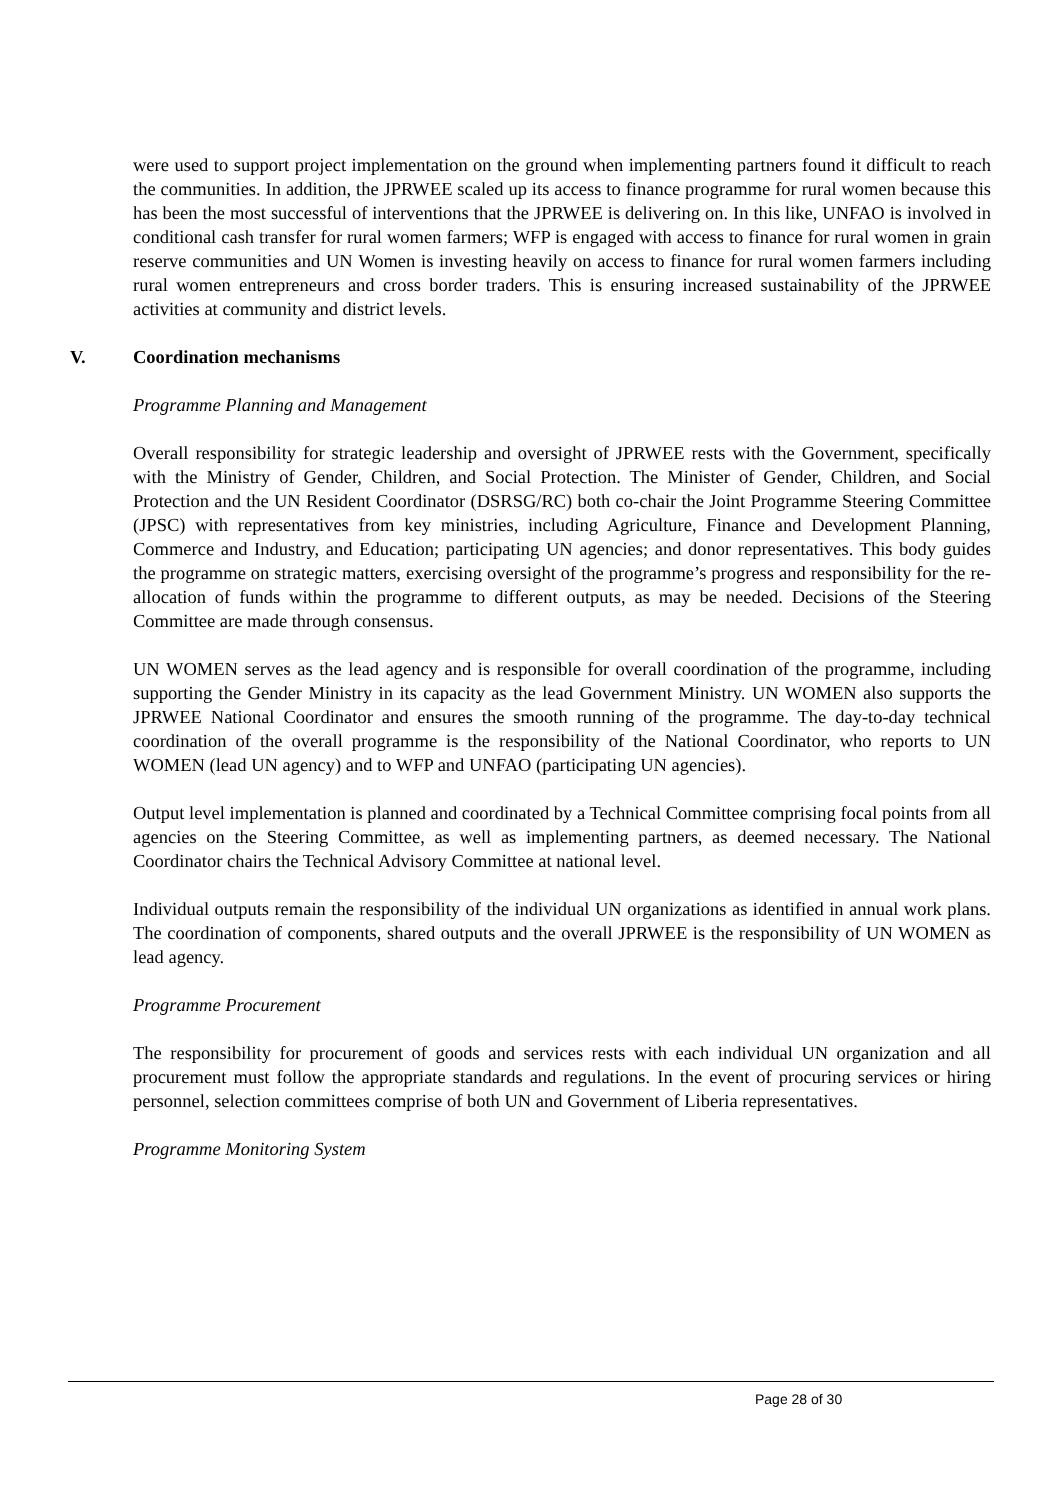were used to support project implementation on the ground when implementing partners found it difficult to reach the communities. In addition, the JPRWEE scaled up its access to finance programme for rural women because this has been the most successful of interventions that the JPRWEE is delivering on. In this like, UNFAO is involved in conditional cash transfer for rural women farmers; WFP is engaged with access to finance for rural women in grain reserve communities and UN Women is investing heavily on access to finance for rural women farmers including rural women entrepreneurs and cross border traders. This is ensuring increased sustainability of the JPRWEE activities at community and district levels.
V. Coordination mechanisms
Programme Planning and Management
Overall responsibility for strategic leadership and oversight of JPRWEE rests with the Government, specifically with the Ministry of Gender, Children, and Social Protection. The Minister of Gender, Children, and Social Protection and the UN Resident Coordinator (DSRSG/RC) both co-chair the Joint Programme Steering Committee (JPSC) with representatives from key ministries, including Agriculture, Finance and Development Planning, Commerce and Industry, and Education; participating UN agencies; and donor representatives. This body guides the programme on strategic matters, exercising oversight of the programme’s progress and responsibility for the re-allocation of funds within the programme to different outputs, as may be needed. Decisions of the Steering Committee are made through consensus.
UN WOMEN serves as the lead agency and is responsible for overall coordination of the programme, including supporting the Gender Ministry in its capacity as the lead Government Ministry. UN WOMEN also supports the JPRWEE National Coordinator and ensures the smooth running of the programme. The day-to-day technical coordination of the overall programme is the responsibility of the National Coordinator, who reports to UN WOMEN (lead UN agency) and to WFP and UNFAO (participating UN agencies).
Output level implementation is planned and coordinated by a Technical Committee comprising focal points from all agencies on the Steering Committee, as well as implementing partners, as deemed necessary. The National Coordinator chairs the Technical Advisory Committee at national level.
Individual outputs remain the responsibility of the individual UN organizations as identified in annual work plans. The coordination of components, shared outputs and the overall JPRWEE is the responsibility of UN WOMEN as lead agency.
Programme Procurement
The responsibility for procurement of goods and services rests with each individual UN organization and all procurement must follow the appropriate standards and regulations. In the event of procuring services or hiring personnel, selection committees comprise of both UN and Government of Liberia representatives.
Programme Monitoring System
Page 28 of 30